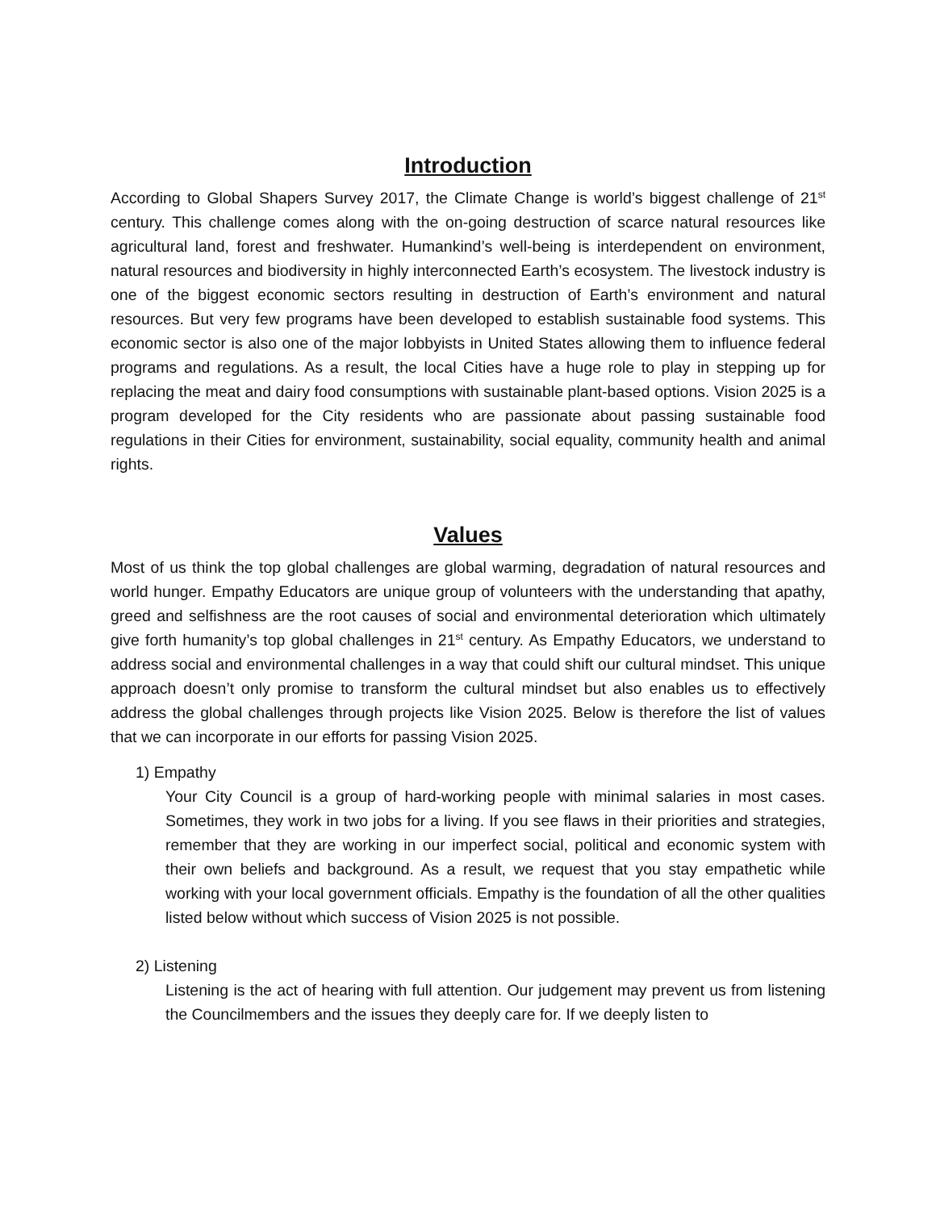Introduction
According to Global Shapers Survey 2017, the Climate Change is world’s biggest challenge of 21<sup>st</sup> century. This challenge comes along with the on-going destruction of scarce natural resources like agricultural land, forest and freshwater. Humankind’s well-being is interdependent on environment, natural resources and biodiversity in highly interconnected Earth’s ecosystem. The livestock industry is one of the biggest economic sectors resulting in destruction of Earth’s environment and natural resources. But very few programs have been developed to establish sustainable food systems. This economic sector is also one of the major lobbyists in United States allowing them to influence federal programs and regulations. As a result, the local Cities have a huge role to play in stepping up for replacing the meat and dairy food consumptions with sustainable plant-based options. Vision 2025 is a program developed for the City residents who are passionate about passing sustainable food regulations in their Cities for environment, sustainability, social equality, community health and animal rights.
Values
Most of us think the top global challenges are global warming, degradation of natural resources and world hunger. Empathy Educators are unique group of volunteers with the understanding that apathy, greed and selfishness are the root causes of social and environmental deterioration which ultimately give forth humanity’s top global challenges in 21<sup>st</sup> century. As Empathy Educators, we understand to address social and environmental challenges in a way that could shift our cultural mindset. This unique approach doesn’t only promise to transform the cultural mindset but also enables us to effectively address the global challenges through projects like Vision 2025. Below is therefore the list of values that we can incorporate in our efforts for passing Vision 2025.
1) Empathy
Your City Council is a group of hard-working people with minimal salaries in most cases. Sometimes, they work in two jobs for a living. If you see flaws in their priorities and strategies, remember that they are working in our imperfect social, political and economic system with their own beliefs and background. As a result, we request that you stay empathetic while working with your local government officials. Empathy is the foundation of all the other qualities listed below without which success of Vision 2025 is not possible.
2) Listening
Listening is the act of hearing with full attention. Our judgement may prevent us from listening the Councilmembers and the issues they deeply care for. If we deeply listen to